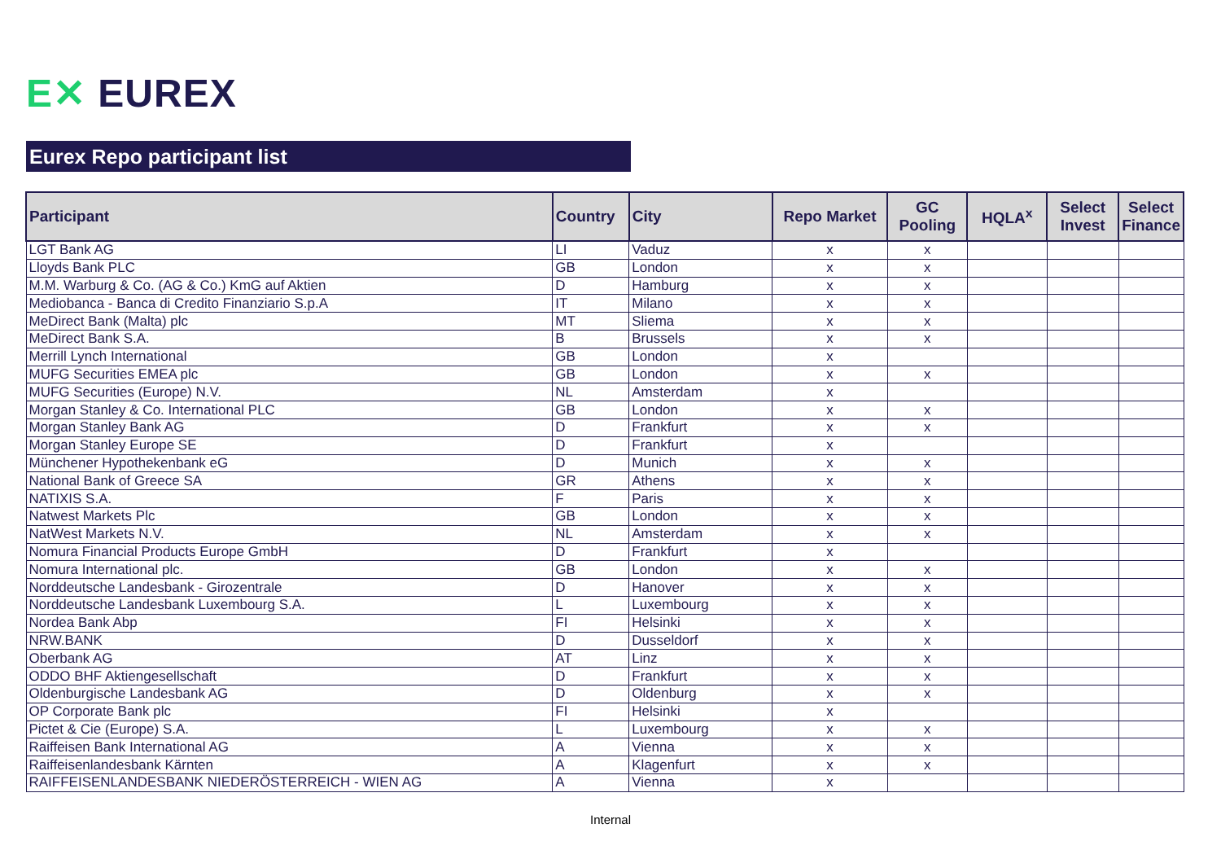E✕ EUREX
Eurex Repo participant list
| Participant | Country | City | Repo Market | GC Pooling | HQLA<sup>x</sup> | Select Invest | Select Finance |
| --- | --- | --- | --- | --- | --- | --- | --- |
| LGT Bank AG | LI | Vaduz | x | x | | | |
| Lloyds Bank PLC | GB | London | x | x | | | |
| M.M. Warburg & Co. (AG & Co.) KmG auf Aktien | D | Hamburg | x | x | | | |
| Mediobanca - Banca di Credito Finanziario S.p.A | IT | Milano | x | x | | | |
| MeDirect Bank (Malta) plc | MT | Sliema | x | x | | | |
| MeDirect Bank S.A. | B | Brussels | x | x | | | |
| Merrill Lynch International | GB | London | x | | | | |
| MUFG Securities EMEA plc | GB | London | x | x | | | |
| MUFG Securities (Europe) N.V. | NL | Amsterdam | x | | | | |
| Morgan Stanley & Co. International PLC | GB | London | x | x | | | |
| Morgan Stanley Bank AG | D | Frankfurt | x | x | | | |
| Morgan Stanley Europe SE | D | Frankfurt | x | | | | |
| Münchener Hypothekenbank eG | D | Munich | x | x | | | |
| National Bank of Greece SA | GR | Athens | x | x | | | |
| NATIXIS S.A. | F | Paris | x | x | | | |
| Natwest Markets Plc | GB | London | x | x | | | |
| NatWest Markets N.V. | NL | Amsterdam | x | x | | | |
| Nomura Financial Products Europe GmbH | D | Frankfurt | x | | | | |
| Nomura International plc. | GB | London | x | x | | | |
| Norddeutsche Landesbank - Girozentrale | D | Hanover | x | x | | | |
| Norddeutsche Landesbank Luxembourg S.A. | L | Luxembourg | x | x | | | |
| Nordea Bank Abp | FI | Helsinki | x | x | | | |
| NRW.BANK | D | Dusseldorf | x | x | | | |
| Oberbank AG | AT | Linz | x | x | | | |
| ODDO BHF Aktiengesellschaft | D | Frankfurt | x | x | | | |
| Oldenburgische Landesbank AG | D | Oldenburg | x | x | | | |
| OP Corporate Bank plc | FI | Helsinki | x | | | | |
| Pictet & Cie (Europe) S.A. | L | Luxembourg | x | x | | | |
| Raiffeisen Bank International AG | A | Vienna | x | x | | | |
| Raiffeisenlandesbank Kärnten | A | Klagenfurt | x | x | | | |
| RAIFFEISENLANDESBANK NIEDERÖSTERREICH - WIEN AG | A | Vienna | x | | | | |
Internal